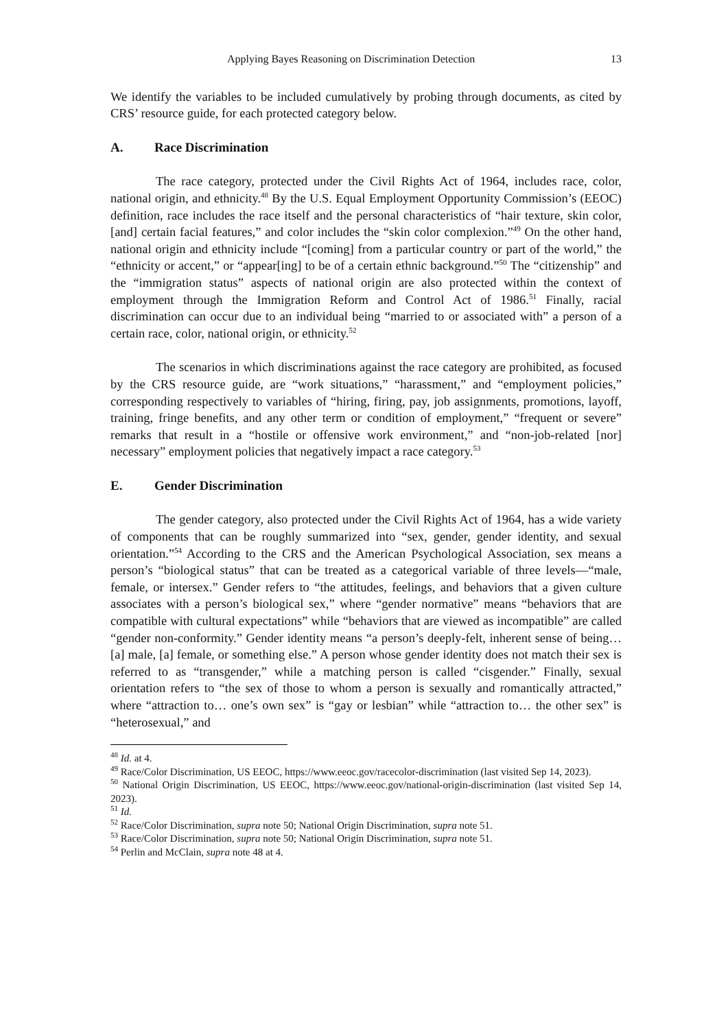Applying Bayes Reasoning on Discrimination Detection 13
We identify the variables to be included cumulatively by probing through documents, as cited by CRS’ resource guide, for each protected category below.
A. Race Discrimination
The race category, protected under the Civil Rights Act of 1964, includes race, color, national origin, and ethnicity.<sup>48</sup> By the U.S. Equal Employment Opportunity Commission’s (EEOC) definition, race includes the race itself and the personal characteristics of “hair texture, skin color, [and] certain facial features,” and color includes the “skin color complexion.”<sup>49</sup> On the other hand, national origin and ethnicity include “[coming] from a particular country or part of the world,” the “ethnicity or accent,” or “appear[ing] to be of a certain ethnic background.”<sup>50</sup> The “citizenship” and the “immigration status” aspects of national origin are also protected within the context of employment through the Immigration Reform and Control Act of 1986.<sup>51</sup> Finally, racial discrimination can occur due to an individual being “married to or associated with” a person of a certain race, color, national origin, or ethnicity.<sup>52</sup>
The scenarios in which discriminations against the race category are prohibited, as focused by the CRS resource guide, are “work situations,” “harassment,” and “employment policies,” corresponding respectively to variables of “hiring, firing, pay, job assignments, promotions, layoff, training, fringe benefits, and any other term or condition of employment,” “frequent or severe” remarks that result in a “hostile or offensive work environment,” and “non-job-related [nor] necessary” employment policies that negatively impact a race category.<sup>53</sup>
E. Gender Discrimination
The gender category, also protected under the Civil Rights Act of 1964, has a wide variety of components that can be roughly summarized into “sex, gender, gender identity, and sexual orientation.”<sup>54</sup> According to the CRS and the American Psychological Association, sex means a person’s “biological status” that can be treated as a categorical variable of three levels—“male, female, or intersex.” Gender refers to “the attitudes, feelings, and behaviors that a given culture associates with a person’s biological sex,” where “gender normative” means “behaviors that are compatible with cultural expectations” while “behaviors that are viewed as incompatible” are called “gender non-conformity.” Gender identity means “a person’s deeply-felt, inherent sense of being… [a] male, [a] female, or something else.” A person whose gender identity does not match their sex is referred to as “transgender,” while a matching person is called “cisgender.” Finally, sexual orientation refers to “the sex of those to whom a person is sexually and romantically attracted,” where “attraction to… one’s own sex” is “gay or lesbian” while “attraction to… the other sex” is “heterosexual,” and
<sup>48</sup> Id. at 4.
<sup>49</sup> Race/Color Discrimination, US EEOC, https://www.eeoc.gov/racecolor-discrimination (last visited Sep 14, 2023).
<sup>50</sup> National Origin Discrimination, US EEOC, https://www.eeoc.gov/national-origin-discrimination (last visited Sep 14, 2023).
<sup>51</sup> Id.
<sup>52</sup> Race/Color Discrimination, supra note 50; National Origin Discrimination, supra note 51.
<sup>53</sup> Race/Color Discrimination, supra note 50; National Origin Discrimination, supra note 51.
<sup>54</sup> Perlin and McClain, supra note 48 at 4.